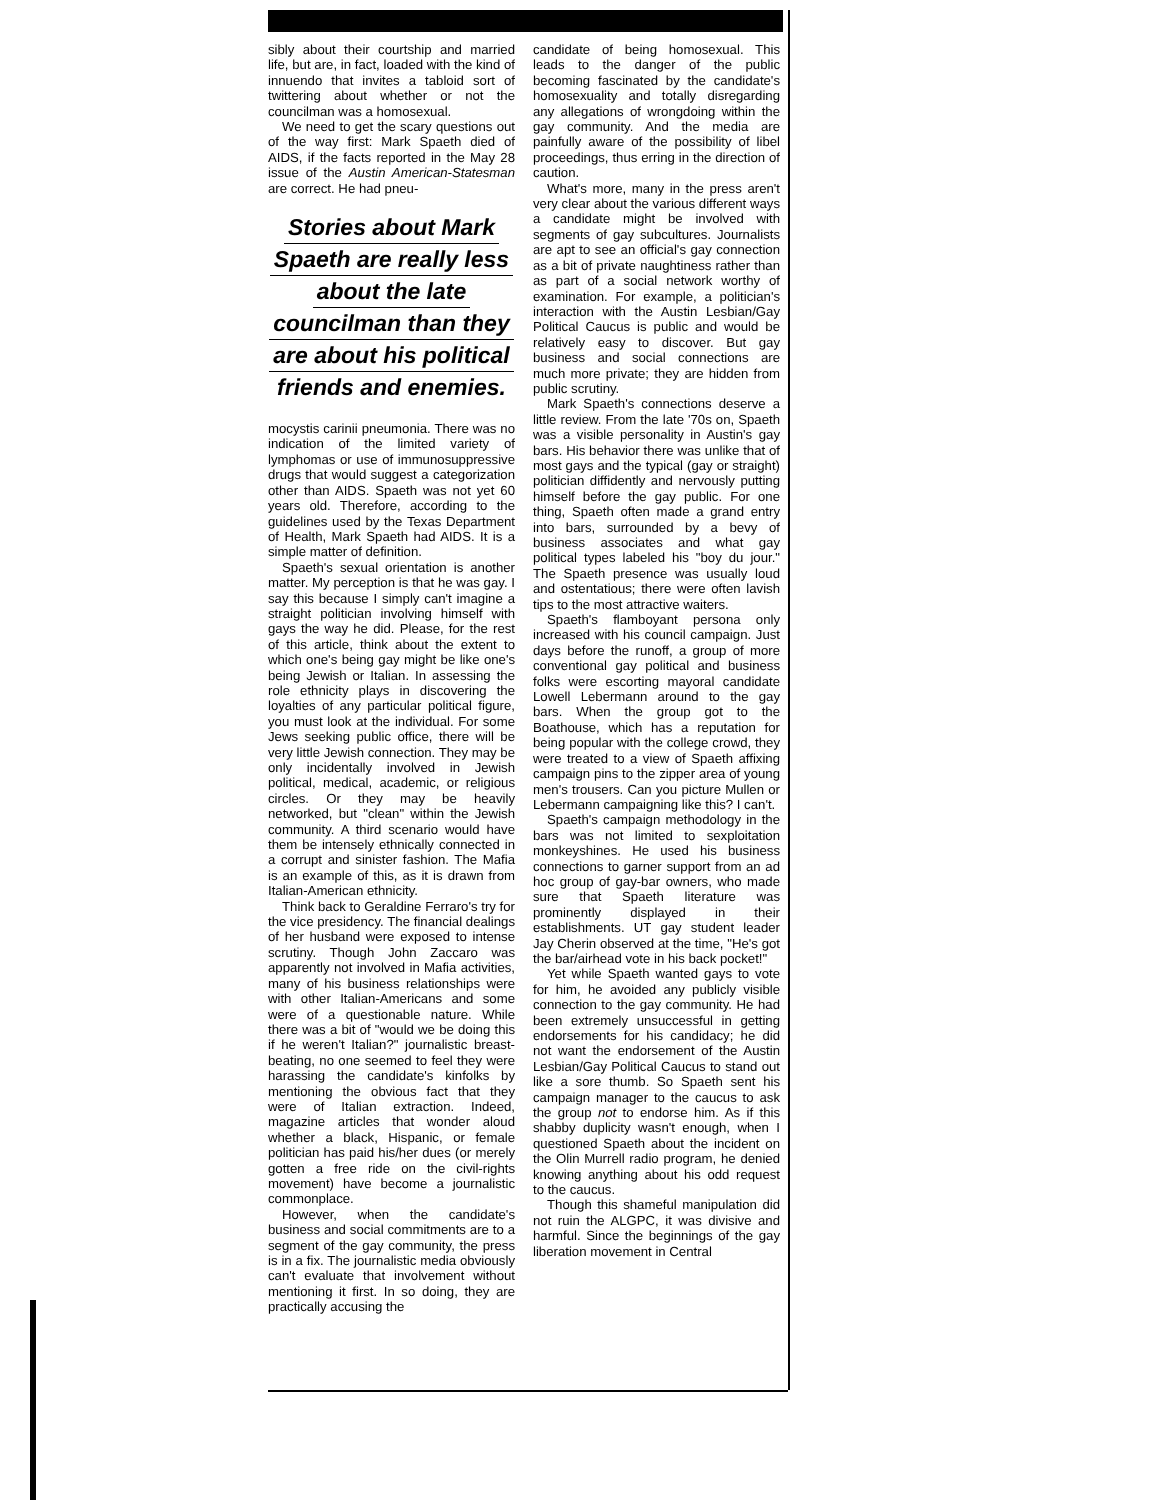sibly about their courtship and married life, but are, in fact, loaded with the kind of innuendo that invites a tabloid sort of twittering about whether or not the councilman was a homosexual.
We need to get the scary questions out of the way first: Mark Spaeth died of AIDS, if the facts reported in the May 28 issue of the Austin American-Statesman are correct. He had pneu-
Stories about Mark
Spaeth are really less
about the late
councilman than they
are about his political
friends and enemies.
mocystis carinii pneumonia. There was no indication of the limited variety of lymphomas or use of immunosuppressive drugs that would suggest a categorization other than AIDS. Spaeth was not yet 60 years old. Therefore, according to the guidelines used by the Texas Department of Health, Mark Spaeth had AIDS. It is a simple matter of definition.
Spaeth's sexual orientation is another matter. My perception is that he was gay. I say this because I simply can't imagine a straight politician involving himself with gays the way he did. Please, for the rest of this article, think about the extent to which one's being gay might be like one's being Jewish or Italian. In assessing the role ethnicity plays in discovering the loyalties of any particular political figure, you must look at the individual. For some Jews seeking public office, there will be very little Jewish connection. They may be only incidentally involved in Jewish political, medical, academic, or religious circles. Or they may be heavily networked, but "clean" within the Jewish community. A third scenario would have them be intensely ethnically connected in a corrupt and sinister fashion. The Mafia is an example of this, as it is drawn from Italian-American ethnicity.
Think back to Geraldine Ferraro's try for the vice presidency. The financial dealings of her husband were exposed to intense scrutiny. Though John Zaccaro was apparently not involved in Mafia activities, many of his business relationships were with other Italian-Americans and some were of a questionable nature. While there was a bit of "would we be doing this if he weren't Italian?" journalistic breast-beating, no one seemed to feel they were harassing the candidate's kinfolks by mentioning the obvious fact that they were of Italian extraction. Indeed, magazine articles that wonder aloud whether a black, Hispanic, or female politician has paid his/her dues (or merely gotten a free ride on the civil-rights movement) have become a journalistic commonplace.
However, when the candidate's business and social commitments are to a segment of the gay community, the press is in a fix. The journalistic media obviously can't evaluate that involvement without mentioning it first. In so doing, they are practically accusing the
candidate of being homosexual. This leads to the danger of the public becoming fascinated by the candidate's homosexuality and totally disregarding any allegations of wrongdoing within the gay community. And the media are painfully aware of the possibility of libel proceedings, thus erring in the direction of caution.
What's more, many in the press aren't very clear about the various different ways a candidate might be involved with segments of gay subcultures. Journalists are apt to see an official's gay connection as a bit of private naughtiness rather than as part of a social network worthy of examination. For example, a politician's interaction with the Austin Lesbian/Gay Political Caucus is public and would be relatively easy to discover. But gay business and social connections are much more private; they are hidden from public scrutiny.
Mark Spaeth's connections deserve a little review. From the late '70s on, Spaeth was a visible personality in Austin's gay bars. His behavior there was unlike that of most gays and the typical (gay or straight) politician diffidently and nervously putting himself before the gay public. For one thing, Spaeth often made a grand entry into bars, surrounded by a bevy of business associates and what gay political types labeled his "boy du jour." The Spaeth presence was usually loud and ostentatious; there were often lavish tips to the most attractive waiters.
Spaeth's flamboyant persona only increased with his council campaign. Just days before the runoff, a group of more conventional gay political and business folks were escorting mayoral candidate Lowell Lebermann around to the gay bars. When the group got to the Boathouse, which has a reputation for being popular with the college crowd, they were treated to a view of Spaeth affixing campaign pins to the zipper area of young men's trousers. Can you picture Mullen or Lebermann campaigning like this? I can't.
Spaeth's campaign methodology in the bars was not limited to sexploitation monkeyshines. He used his business connections to garner support from an ad hoc group of gay-bar owners, who made sure that Spaeth literature was prominently displayed in their establishments. UT gay student leader Jay Cherin observed at the time, "He's got the bar/airhead vote in his back pocket!"
Yet while Spaeth wanted gays to vote for him, he avoided any publicly visible connection to the gay community. He had been extremely unsuccessful in getting endorsements for his candidacy; he did not want the endorsement of the Austin Lesbian/Gay Political Caucus to stand out like a sore thumb. So Spaeth sent his campaign manager to the caucus to ask the group not to endorse him. As if this shabby duplicity wasn't enough, when I questioned Spaeth about the incident on the Olin Murrell radio program, he denied knowing anything about his odd request to the caucus.
Though this shameful manipulation did not ruin the ALGPC, it was divisive and harmful. Since the beginnings of the gay liberation movement in Central